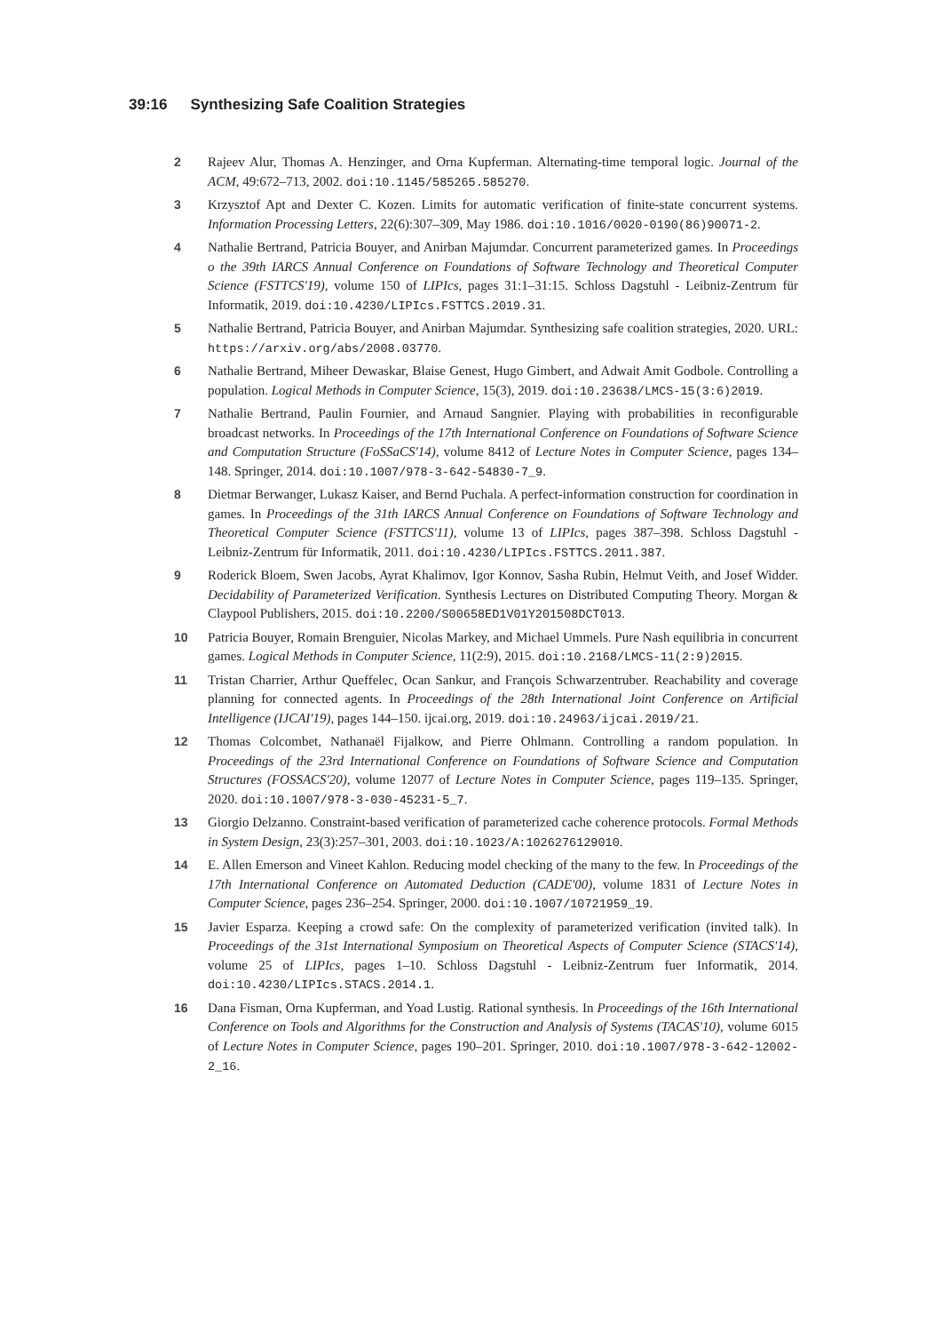39:16 Synthesizing Safe Coalition Strategies
2 Rajeev Alur, Thomas A. Henzinger, and Orna Kupferman. Alternating-time temporal logic. Journal of the ACM, 49:672–713, 2002. doi:10.1145/585265.585270.
3 Krzysztof Apt and Dexter C. Kozen. Limits for automatic verification of finite-state concurrent systems. Information Processing Letters, 22(6):307–309, May 1986. doi:10.1016/0020-0190(86)90071-2.
4 Nathalie Bertrand, Patricia Bouyer, and Anirban Majumdar. Concurrent parameterized games. In Proceedings o the 39th IARCS Annual Conference on Foundations of Software Technology and Theoretical Computer Science (FSTTCS'19), volume 150 of LIPIcs, pages 31:1–31:15. Schloss Dagstuhl - Leibniz-Zentrum für Informatik, 2019. doi:10.4230/LIPIcs.FSTTCS.2019.31.
5 Nathalie Bertrand, Patricia Bouyer, and Anirban Majumdar. Synthesizing safe coalition strategies, 2020. URL: https://arxiv.org/abs/2008.03770.
6 Nathalie Bertrand, Miheer Dewaskar, Blaise Genest, Hugo Gimbert, and Adwait Amit Godbole. Controlling a population. Logical Methods in Computer Science, 15(3), 2019. doi:10.23638/LMCS-15(3:6)2019.
7 Nathalie Bertrand, Paulin Fournier, and Arnaud Sangnier. Playing with probabilities in reconfigurable broadcast networks. In Proceedings of the 17th International Conference on Foundations of Software Science and Computation Structure (FoSSaCS'14), volume 8412 of Lecture Notes in Computer Science, pages 134–148. Springer, 2014. doi:10.1007/978-3-642-54830-7_9.
8 Dietmar Berwanger, Lukasz Kaiser, and Bernd Puchala. A perfect-information construction for coordination in games. In Proceedings of the 31th IARCS Annual Conference on Foundations of Software Technology and Theoretical Computer Science (FSTTCS'11), volume 13 of LIPIcs, pages 387–398. Schloss Dagstuhl - Leibniz-Zentrum für Informatik, 2011. doi:10.4230/LIPIcs.FSTTCS.2011.387.
9 Roderick Bloem, Swen Jacobs, Ayrat Khalimov, Igor Konnov, Sasha Rubin, Helmut Veith, and Josef Widder. Decidability of Parameterized Verification. Synthesis Lectures on Distributed Computing Theory. Morgan & Claypool Publishers, 2015. doi:10.2200/S00658ED1V01Y201508DCT013.
10 Patricia Bouyer, Romain Brenguier, Nicolas Markey, and Michael Ummels. Pure Nash equilibria in concurrent games. Logical Methods in Computer Science, 11(2:9), 2015. doi:10.2168/LMCS-11(2:9)2015.
11 Tristan Charrier, Arthur Queffelec, Ocan Sankur, and François Schwarzentruber. Reachability and coverage planning for connected agents. In Proceedings of the 28th International Joint Conference on Artificial Intelligence (IJCAI'19), pages 144–150. ijcai.org, 2019. doi:10.24963/ijcai.2019/21.
12 Thomas Colcombet, Nathanaël Fijalkow, and Pierre Ohlmann. Controlling a random population. In Proceedings of the 23rd International Conference on Foundations of Software Science and Computation Structures (FOSSACS'20), volume 12077 of Lecture Notes in Computer Science, pages 119–135. Springer, 2020. doi:10.1007/978-3-030-45231-5_7.
13 Giorgio Delzanno. Constraint-based verification of parameterized cache coherence protocols. Formal Methods in System Design, 23(3):257–301, 2003. doi:10.1023/A:1026276129010.
14 E. Allen Emerson and Vineet Kahlon. Reducing model checking of the many to the few. In Proceedings of the 17th International Conference on Automated Deduction (CADE'00), volume 1831 of Lecture Notes in Computer Science, pages 236–254. Springer, 2000. doi:10.1007/10721959_19.
15 Javier Esparza. Keeping a crowd safe: On the complexity of parameterized verification (invited talk). In Proceedings of the 31st International Symposium on Theoretical Aspects of Computer Science (STACS'14), volume 25 of LIPIcs, pages 1–10. Schloss Dagstuhl - Leibniz-Zentrum fuer Informatik, 2014. doi:10.4230/LIPIcs.STACS.2014.1.
16 Dana Fisman, Orna Kupferman, and Yoad Lustig. Rational synthesis. In Proceedings of the 16th International Conference on Tools and Algorithms for the Construction and Analysis of Systems (TACAS'10), volume 6015 of Lecture Notes in Computer Science, pages 190–201. Springer, 2010. doi:10.1007/978-3-642-12002-2_16.